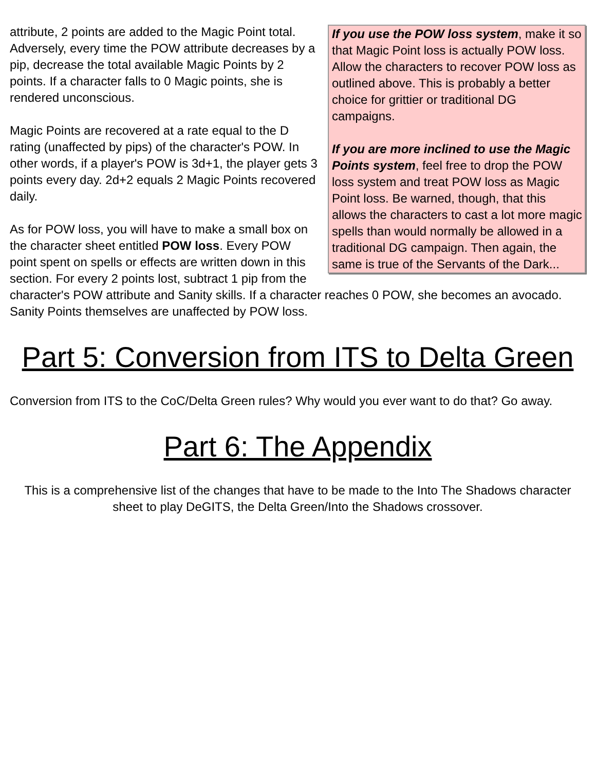If you use the POW loss system, make it so that Magic Point loss is actually POW loss. Allow the characters to recover POW loss as outlined above. This is probably a better choice for grittier or traditional DG campaigns.
If you are more inclined to use the Magic Points system, feel free to drop the POW loss system and treat POW loss as Magic Point loss. Be warned, though, that this allows the characters to cast a lot more magic spells than would normally be allowed in a traditional DG campaign. Then again, the same is true of the Servants of the Dark...
attribute, 2 points are added to the Magic Point total. Adversely, every time the POW attribute decreases by a pip, decrease the total available Magic Points by 2 points. If a character falls to 0 Magic points, she is rendered unconscious.
Magic Points are recovered at a rate equal to the D rating (unaffected by pips) of the character's POW. In other words, if a player's POW is 3d+1, the player gets 3 points every day. 2d+2 equals 2 Magic Points recovered daily.
As for POW loss, you will have to make a small box on the character sheet entitled POW loss. Every POW point spent on spells or effects are written down in this section. For every 2 points lost, subtract 1 pip from the character's POW attribute and Sanity skills. If a character reaches 0 POW, she becomes an avocado. Sanity Points themselves are unaffected by POW loss.
Part 5: Conversion from ITS to Delta Green
Conversion from ITS to the CoC/Delta Green rules? Why would you ever want to do that? Go away.
Part 6: The Appendix
This is a comprehensive list of the changes that have to be made to the Into The Shadows character sheet to play DeGITS, the Delta Green/Into the Shadows crossover.